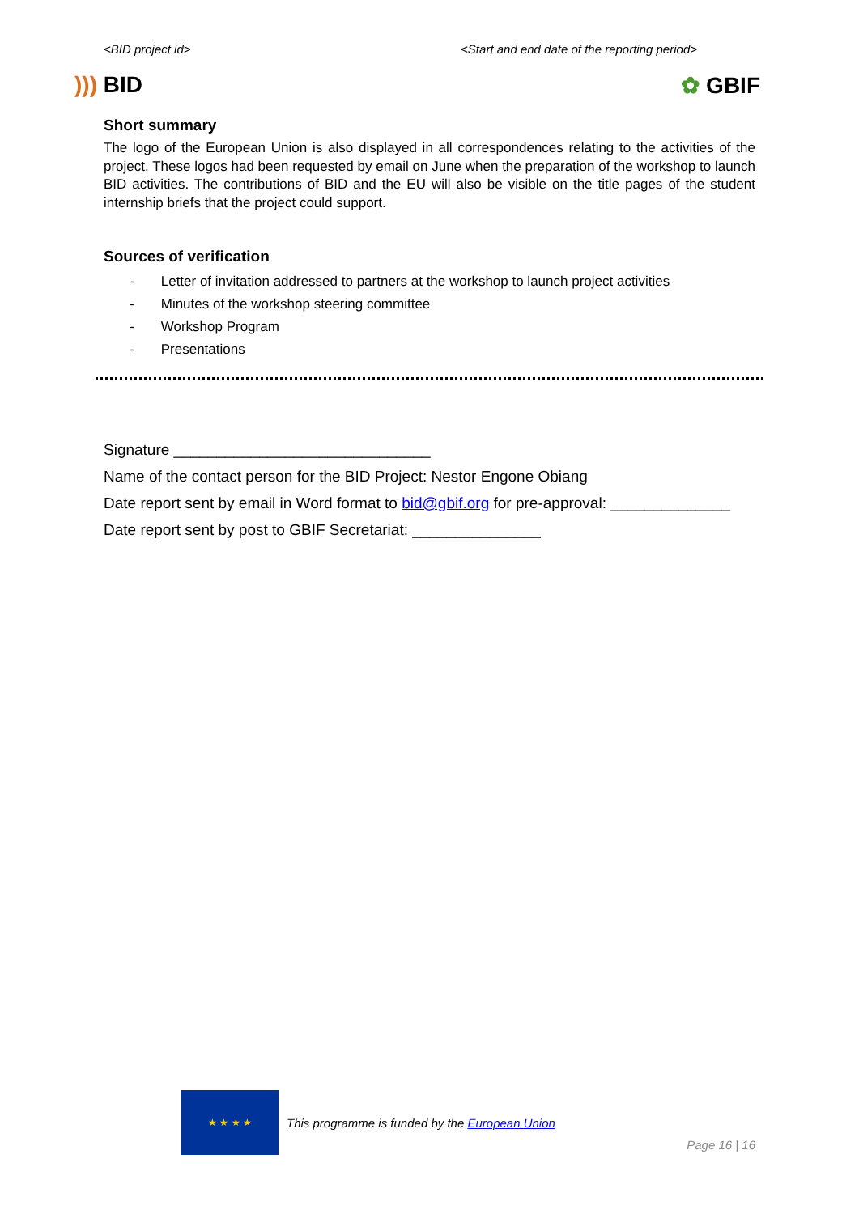<BID project id> <Start and end date of the reporting period>
))) BID ✿ GBIF
Short summary
The logo of the European Union is also displayed in all correspondences relating to the activities of the project. These logos had been requested by email on June when the preparation of the workshop to launch BID activities. The contributions of BID and the EU will also be visible on the title pages of the student internship briefs that the project could support.
Sources of verification
- Letter of invitation addressed to partners at the workshop to launch project activities
- Minutes of the workshop steering committee
- Workshop Program
- Presentations
Signature ______________________________
Name of the contact person for the BID Project: Nestor Engone Obiang
Date report sent by email in Word format to bid@gbif.org for pre-approval: ______________
Date report sent by post to GBIF Secretariat: _______________
★ ★ ★ ★
This programme is funded by the European Union
Page 16 | 16